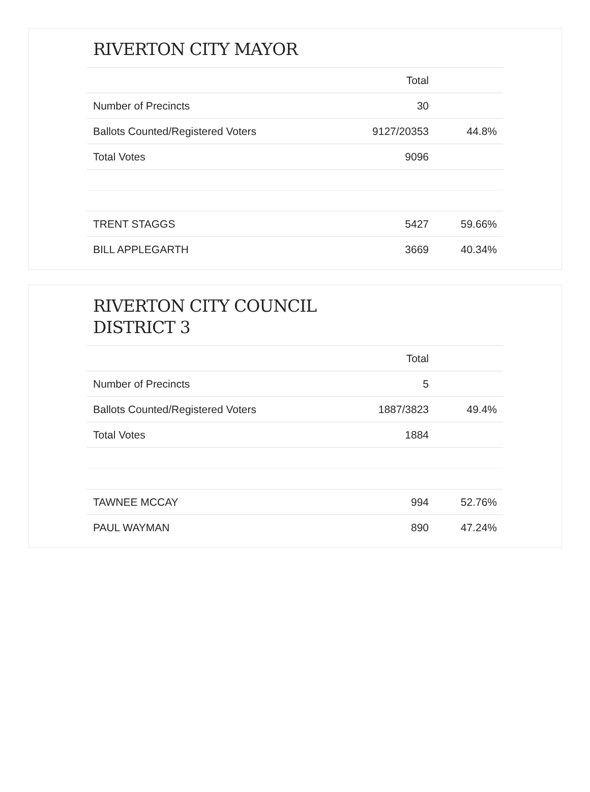RIVERTON CITY MAYOR
| | Total | |
| --- | --- | --- |
| Number of Precincts | 30 | |
| Ballots Counted/Registered Voters | 9127/20353 | 44.8% |
| Total Votes | 9096 | |
| TRENT STAGGS | 5427 | 59.66% |
| BILL APPLEGARTH | 3669 | 40.34% |
RIVERTON CITY COUNCIL
DISTRICT 3
| | Total | |
| --- | --- | --- |
| Number of Precincts | 5 | |
| Ballots Counted/Registered Voters | 1887/3823 | 49.4% |
| Total Votes | 1884 | |
| TAWNEE MCCAY | 994 | 52.76% |
| PAUL WAYMAN | 890 | 47.24% |